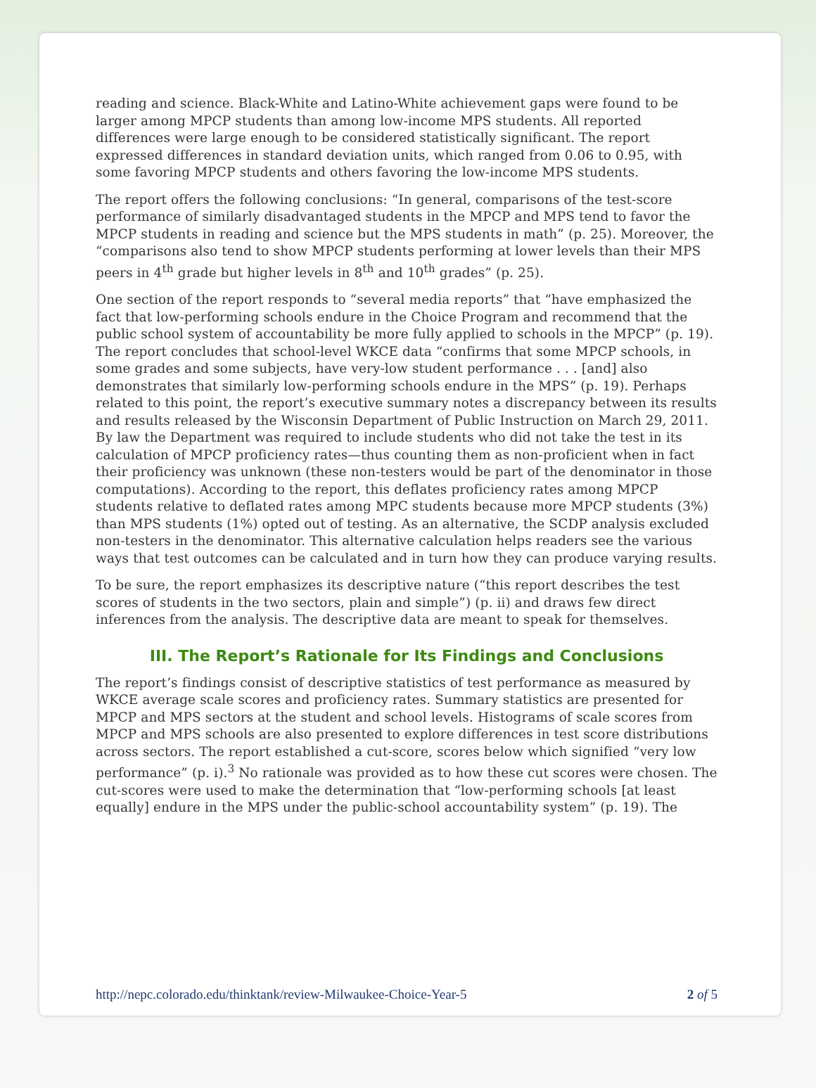reading and science. Black-White and Latino-White achievement gaps were found to be larger among MPCP students than among low-income MPS students. All reported differences were large enough to be considered statistically significant. The report expressed differences in standard deviation units, which ranged from 0.06 to 0.95, with some favoring MPCP students and others favoring the low-income MPS students.
The report offers the following conclusions: “In general, comparisons of the test-score performance of similarly disadvantaged students in the MPCP and MPS tend to favor the MPCP students in reading and science but the MPS students in math” (p. 25). Moreover, the “comparisons also tend to show MPCP students performing at lower levels than their MPS peers in 4<sup>th</sup> grade but higher levels in 8<sup>th</sup> and 10<sup>th</sup> grades” (p. 25).
One section of the report responds to “several media reports” that “have emphasized the fact that low-performing schools endure in the Choice Program and recommend that the public school system of accountability be more fully applied to schools in the MPCP” (p. 19). The report concludes that school-level WKCE data “confirms that some MPCP schools, in some grades and some subjects, have very-low student performance . . . [and] also demonstrates that similarly low-performing schools endure in the MPS” (p. 19). Perhaps related to this point, the report’s executive summary notes a discrepancy between its results and results released by the Wisconsin Department of Public Instruction on March 29, 2011. By law the Department was required to include students who did not take the test in its calculation of MPCP proficiency rates—thus counting them as non-proficient when in fact their proficiency was unknown (these non-testers would be part of the denominator in those computations). According to the report, this deflates proficiency rates among MPCP students relative to deflated rates among MPC students because more MPCP students (3%) than MPS students (1%) opted out of testing. As an alternative, the SCDP analysis excluded non-testers in the denominator. This alternative calculation helps readers see the various ways that test outcomes can be calculated and in turn how they can produce varying results.
To be sure, the report emphasizes its descriptive nature (“this report describes the test scores of students in the two sectors, plain and simple”) (p. ii) and draws few direct inferences from the analysis. The descriptive data are meant to speak for themselves.
III. The Report’s Rationale for Its Findings and Conclusions
The report’s findings consist of descriptive statistics of test performance as measured by WKCE average scale scores and proficiency rates. Summary statistics are presented for MPCP and MPS sectors at the student and school levels. Histograms of scale scores from MPCP and MPS schools are also presented to explore differences in test score distributions across sectors. The report established a cut-score, scores below which signified “very low performance” (p. i).<sup>3</sup> No rationale was provided as to how these cut scores were chosen. The cut-scores were used to make the determination that “low-performing schools [at least equally] endure in the MPS under the public-school accountability system” (p. 19). The
http://nepc.colorado.edu/thinktank/review-Milwaukee-Choice-Year-5 2 of 5